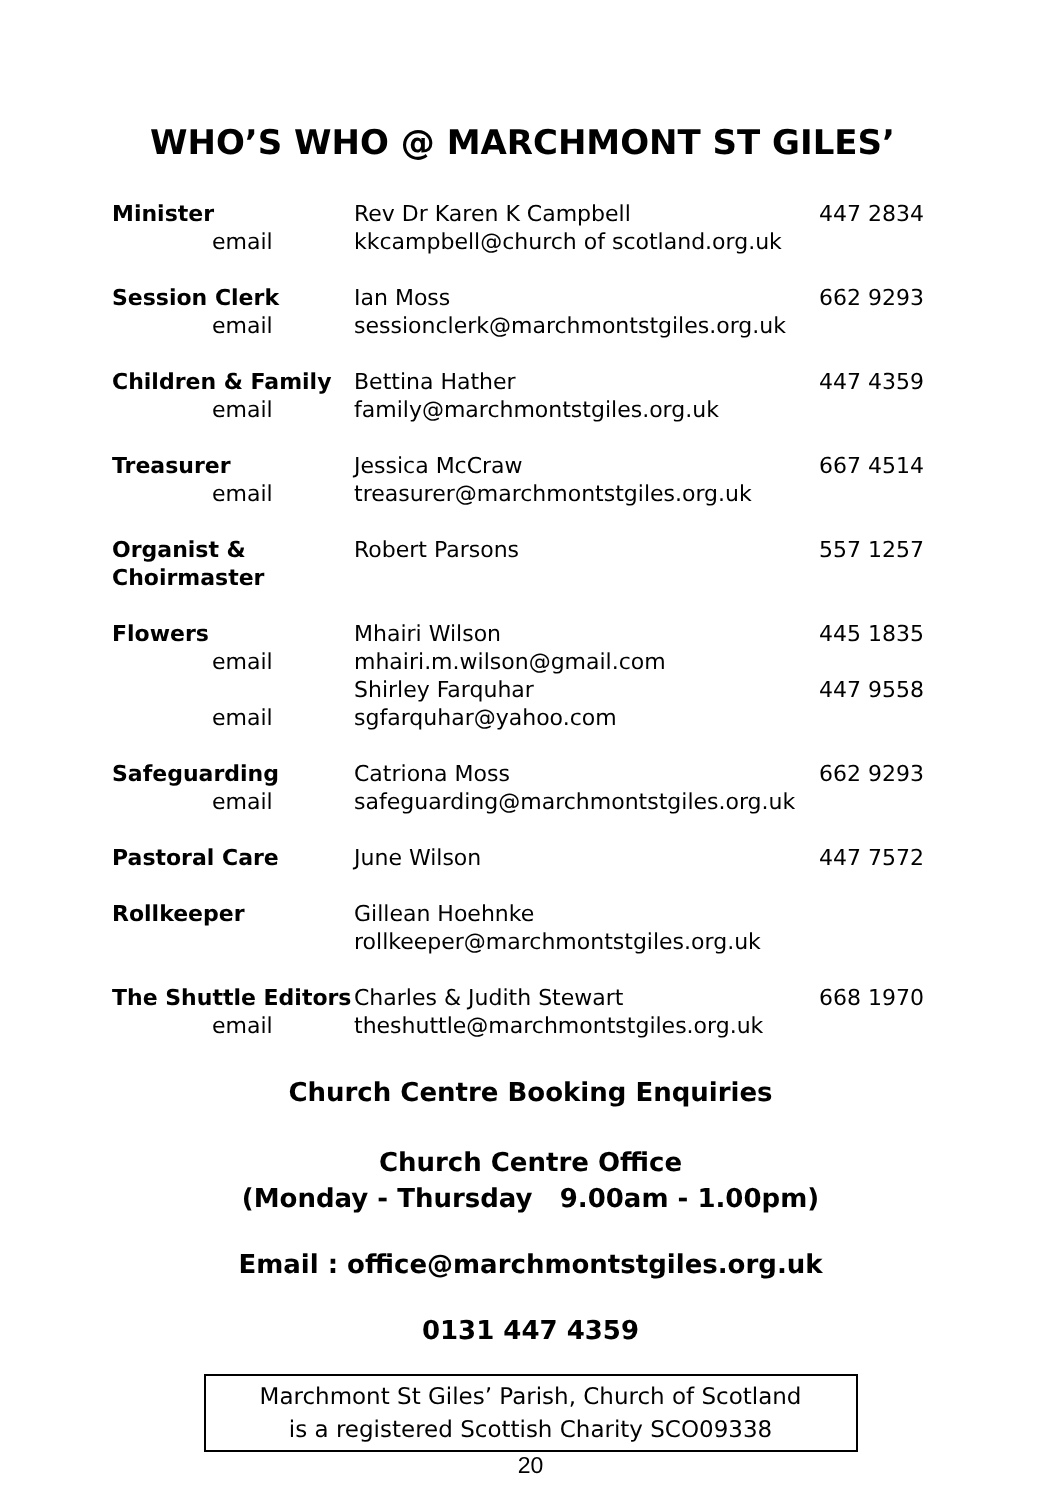WHO’S WHO @ MARCHMONT ST GILES’
| Minister email | Rev Dr Karen K Campbell kkcampbell@church of scotland.org.uk | 447 2834 |
| Session Clerk email | Ian Moss sessionclerk@marchmontstgiles.org.uk | 662 9293 |
| Children & Family email | Bettina Hather family@marchmontstgiles.org.uk | 447 4359 |
| Treasurer email | Jessica McCraw treasurer@marchmontstgiles.org.uk | 667 4514 |
| Organist & Choirmaster | Robert Parsons | 557 1257 |
| Flowers email | Mhairi Wilson mhairi.m.wilson@gmail.com | 445 1835 |
| email | Shirley Farquhar sgfarquhar@yahoo.com | 447 9558 |
| Safeguarding email | Catriona Moss safeguarding@marchmontstgiles.org.uk | 662 9293 |
| Pastoral Care | June Wilson | 447 7572 |
| Rollkeeper | Gillean Hoehnke rollkeeper@marchmontstgiles.org.uk | |
| The Shuttle Editors email | Charles & Judith Stewart theshuttle@marchmontstgiles.org.uk | 668 1970 |
Church Centre Booking Enquiries
Church Centre Office
(Monday - Thursday 9.00am - 1.00pm)
Email : office@marchmontstgiles.org.uk
0131 447 4359
Marchmont St Giles’ Parish, Church of Scotland
is a registered Scottish Charity SCO09338
20